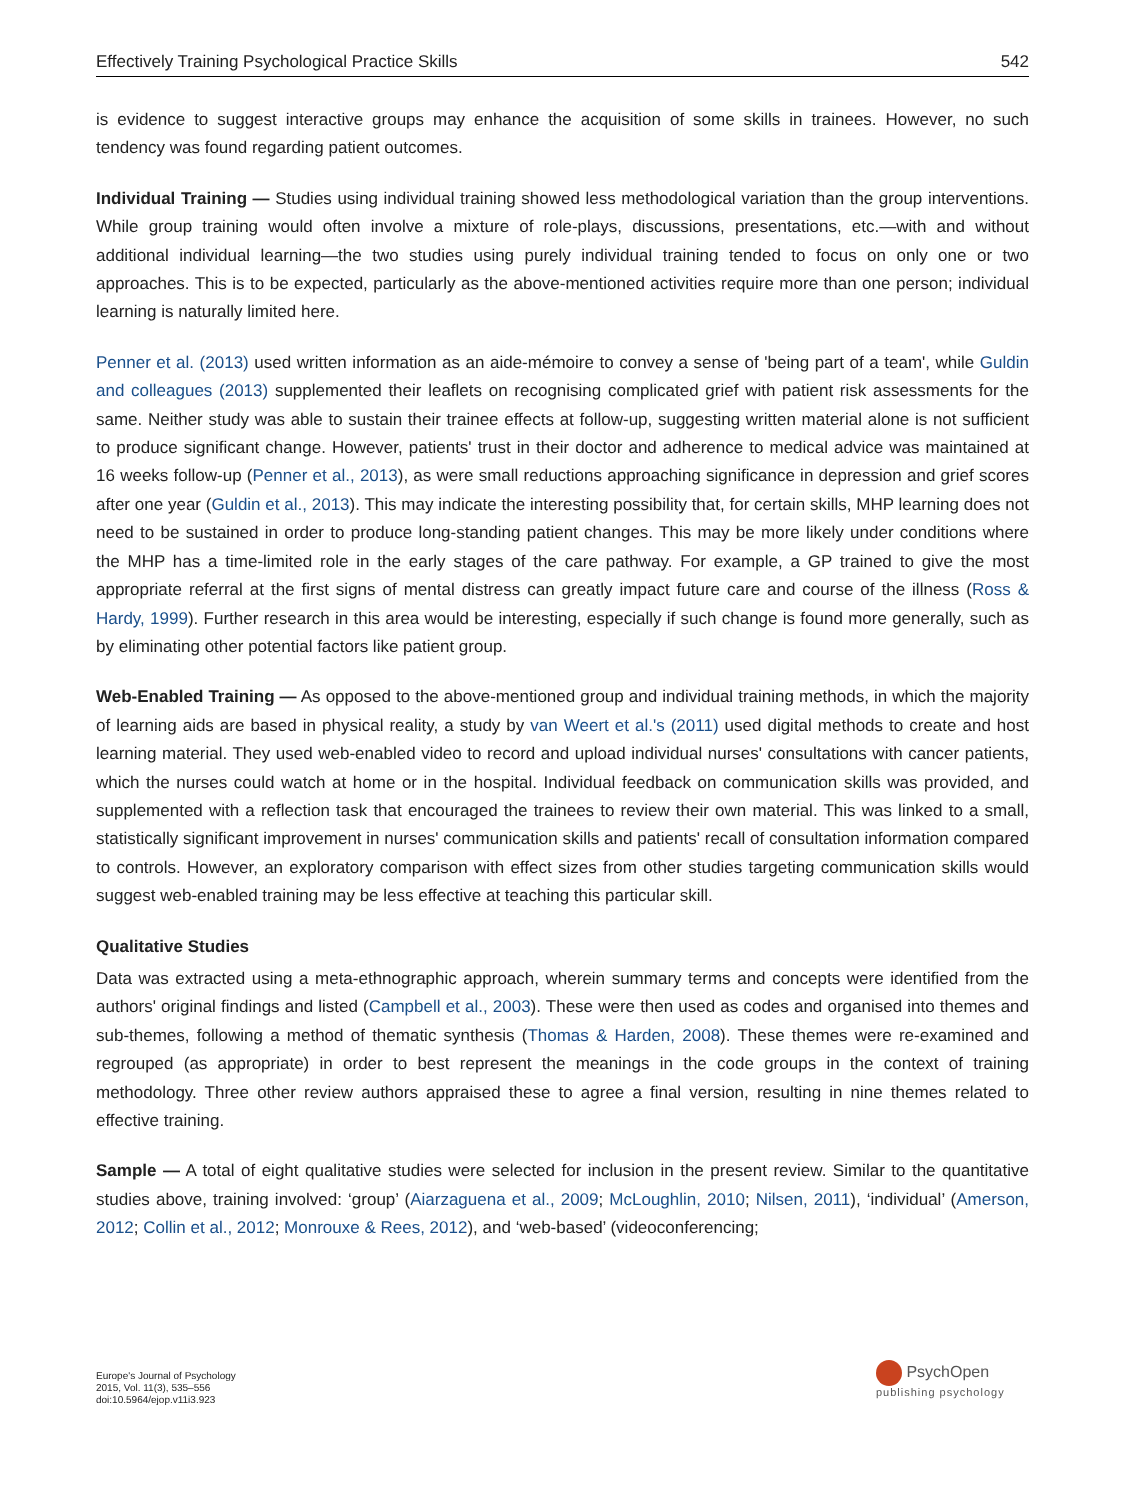Effectively Training Psychological Practice Skills 542
is evidence to suggest interactive groups may enhance the acquisition of some skills in trainees. However, no such tendency was found regarding patient outcomes.
Individual Training — Studies using individual training showed less methodological variation than the group interventions. While group training would often involve a mixture of role-plays, discussions, presentations, etc.—with and without additional individual learning—the two studies using purely individual training tended to focus on only one or two approaches. This is to be expected, particularly as the above-mentioned activities require more than one person; individual learning is naturally limited here.
Penner et al. (2013) used written information as an aide-mémoire to convey a sense of 'being part of a team', while Guldin and colleagues (2013) supplemented their leaflets on recognising complicated grief with patient risk assessments for the same. Neither study was able to sustain their trainee effects at follow-up, suggesting written material alone is not sufficient to produce significant change. However, patients' trust in their doctor and adherence to medical advice was maintained at 16 weeks follow-up (Penner et al., 2013), as were small reductions approaching significance in depression and grief scores after one year (Guldin et al., 2013). This may indicate the interesting possibility that, for certain skills, MHP learning does not need to be sustained in order to produce long-standing patient changes. This may be more likely under conditions where the MHP has a time-limited role in the early stages of the care pathway. For example, a GP trained to give the most appropriate referral at the first signs of mental distress can greatly impact future care and course of the illness (Ross & Hardy, 1999). Further research in this area would be interesting, especially if such change is found more generally, such as by eliminating other potential factors like patient group.
Web-Enabled Training — As opposed to the above-mentioned group and individual training methods, in which the majority of learning aids are based in physical reality, a study by van Weert et al.'s (2011) used digital methods to create and host learning material. They used web-enabled video to record and upload individual nurses' consultations with cancer patients, which the nurses could watch at home or in the hospital. Individual feedback on communication skills was provided, and supplemented with a reflection task that encouraged the trainees to review their own material. This was linked to a small, statistically significant improvement in nurses' communication skills and patients' recall of consultation information compared to controls. However, an exploratory comparison with effect sizes from other studies targeting communication skills would suggest web-enabled training may be less effective at teaching this particular skill.
Qualitative Studies
Data was extracted using a meta-ethnographic approach, wherein summary terms and concepts were identified from the authors' original findings and listed (Campbell et al., 2003). These were then used as codes and organised into themes and sub-themes, following a method of thematic synthesis (Thomas & Harden, 2008). These themes were re-examined and regrouped (as appropriate) in order to best represent the meanings in the code groups in the context of training methodology. Three other review authors appraised these to agree a final version, resulting in nine themes related to effective training.
Sample — A total of eight qualitative studies were selected for inclusion in the present review. Similar to the quantitative studies above, training involved: ‘group’ (Aiarzaguena et al., 2009; McLoughlin, 2010; Nilsen, 2011), ‘individual’ (Amerson, 2012; Collin et al., 2012; Monrouxe & Rees, 2012), and ‘web-based’ (videoconferencing;
Europe's Journal of Psychology
2015, Vol. 11(3), 535–556
doi:10.5964/ejop.v11i3.923
PsychOpen
publishing psychology